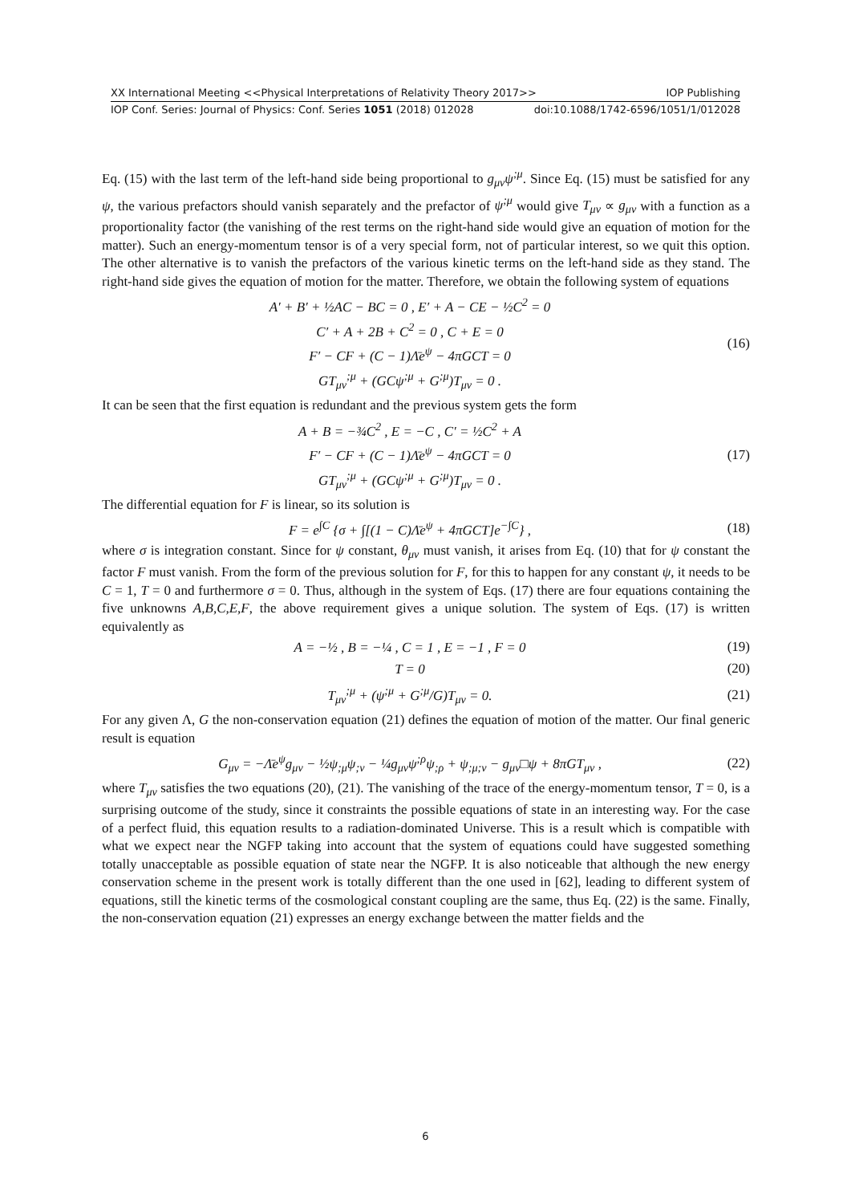XX International Meeting <<Physical Interpretations of Relativity Theory 2017>> IOP Publishing
IOP Conf. Series: Journal of Physics: Conf. Series 1051 (2018) 012028 doi:10.1088/1742-6596/1051/1/012028
Eq. (15) with the last term of the left-hand side being proportional to g<sub>μν</sub>ψ<sup>;μ</sup>. Since Eq. (15) must be satisfied for any ψ, the various prefactors should vanish separately and the prefactor of ψ<sup>;μ</sup> would give T<sub>μν</sub> ∝ g<sub>μν</sub> with a function as a proportionality factor (the vanishing of the rest terms on the right-hand side would give an equation of motion for the matter). Such an energy-momentum tensor is of a very special form, not of particular interest, so we quit this option. The other alternative is to vanish the prefactors of the various kinetic terms on the left-hand side as they stand. The right-hand side gives the equation of motion for the matter. Therefore, we obtain the following system of equations
A′ + B′ + ½AC − BC = 0 , E′ + A − CE − ½C<sup>2</sup> = 0
C′ + A + 2B + C<sup>2</sup> = 0 , C + E = 0
F′ − CF + (C − 1)Λ̄e<sup>ψ</sup> − 4πGCT = 0
GT<sub>μν</sub><sup>;μ</sup> + (GCψ<sup>;μ</sup> + G<sup>;μ</sup>)T<sub>μν</sub> = 0 .
(16)
It can be seen that the first equation is redundant and the previous system gets the form
A + B = −¾C<sup>2</sup> , E = −C , C′ = ½C<sup>2</sup> + A
F′ − CF + (C − 1)Λ̄e<sup>ψ</sup> − 4πGCT = 0
GT<sub>μν</sub><sup>;μ</sup> + (GCψ<sup>;μ</sup> + G<sup>;μ</sup>)T<sub>μν</sub> = 0 .
(17)
The differential equation for F is linear, so its solution is
F = e<sup>∫C</sup> {σ + ∫[(1 − C)Λ̄e<sup>ψ</sup> + 4πGCT]e<sup>−∫C</sup>} ,
(18)
where σ is integration constant. Since for ψ constant, θ<sub>μν</sub> must vanish, it arises from Eq. (10) that for ψ constant the factor F must vanish. From the form of the previous solution for F, for this to happen for any constant ψ, it needs to be C = 1, T = 0 and furthermore σ = 0. Thus, although in the system of Eqs. (17) there are four equations containing the five unknowns A,B,C,E,F, the above requirement gives a unique solution. The system of Eqs. (17) is written equivalently as
A = −½ , B = −¼ , C = 1 , E = −1 , F = 0
(19)
T = 0
(20)
T<sub>μν</sub><sup>;μ</sup> + (ψ<sup>;μ</sup> + G<sup>;μ</sup>/G)T<sub>μν</sub> = 0.
(21)
For any given Λ, G the non-conservation equation (21) defines the equation of motion of the matter. Our final generic result is equation
G<sub>μν</sub> = −Λ̄e<sup>ψ</sup>g<sub>μν</sub> − ½ψ<sub>;μ</sub>ψ<sub>;ν</sub> − ¼g<sub>μν</sub>ψ<sup>;ρ</sup>ψ<sub>;ρ</sub> + ψ<sub>;μ;ν</sub> − g<sub>μν</sub>□ψ + 8πGT<sub>μν</sub> ,
(22)
where T<sub>μν</sub> satisfies the two equations (20), (21). The vanishing of the trace of the energy-momentum tensor, T = 0, is a surprising outcome of the study, since it constraints the possible equations of state in an interesting way. For the case of a perfect fluid, this equation results to a radiation-dominated Universe. This is a result which is compatible with what we expect near the NGFP taking into account that the system of equations could have suggested something totally unacceptable as possible equation of state near the NGFP. It is also noticeable that although the new energy conservation scheme in the present work is totally different than the one used in [62], leading to different system of equations, still the kinetic terms of the cosmological constant coupling are the same, thus Eq. (22) is the same. Finally, the non-conservation equation (21) expresses an energy exchange between the matter fields and the
6